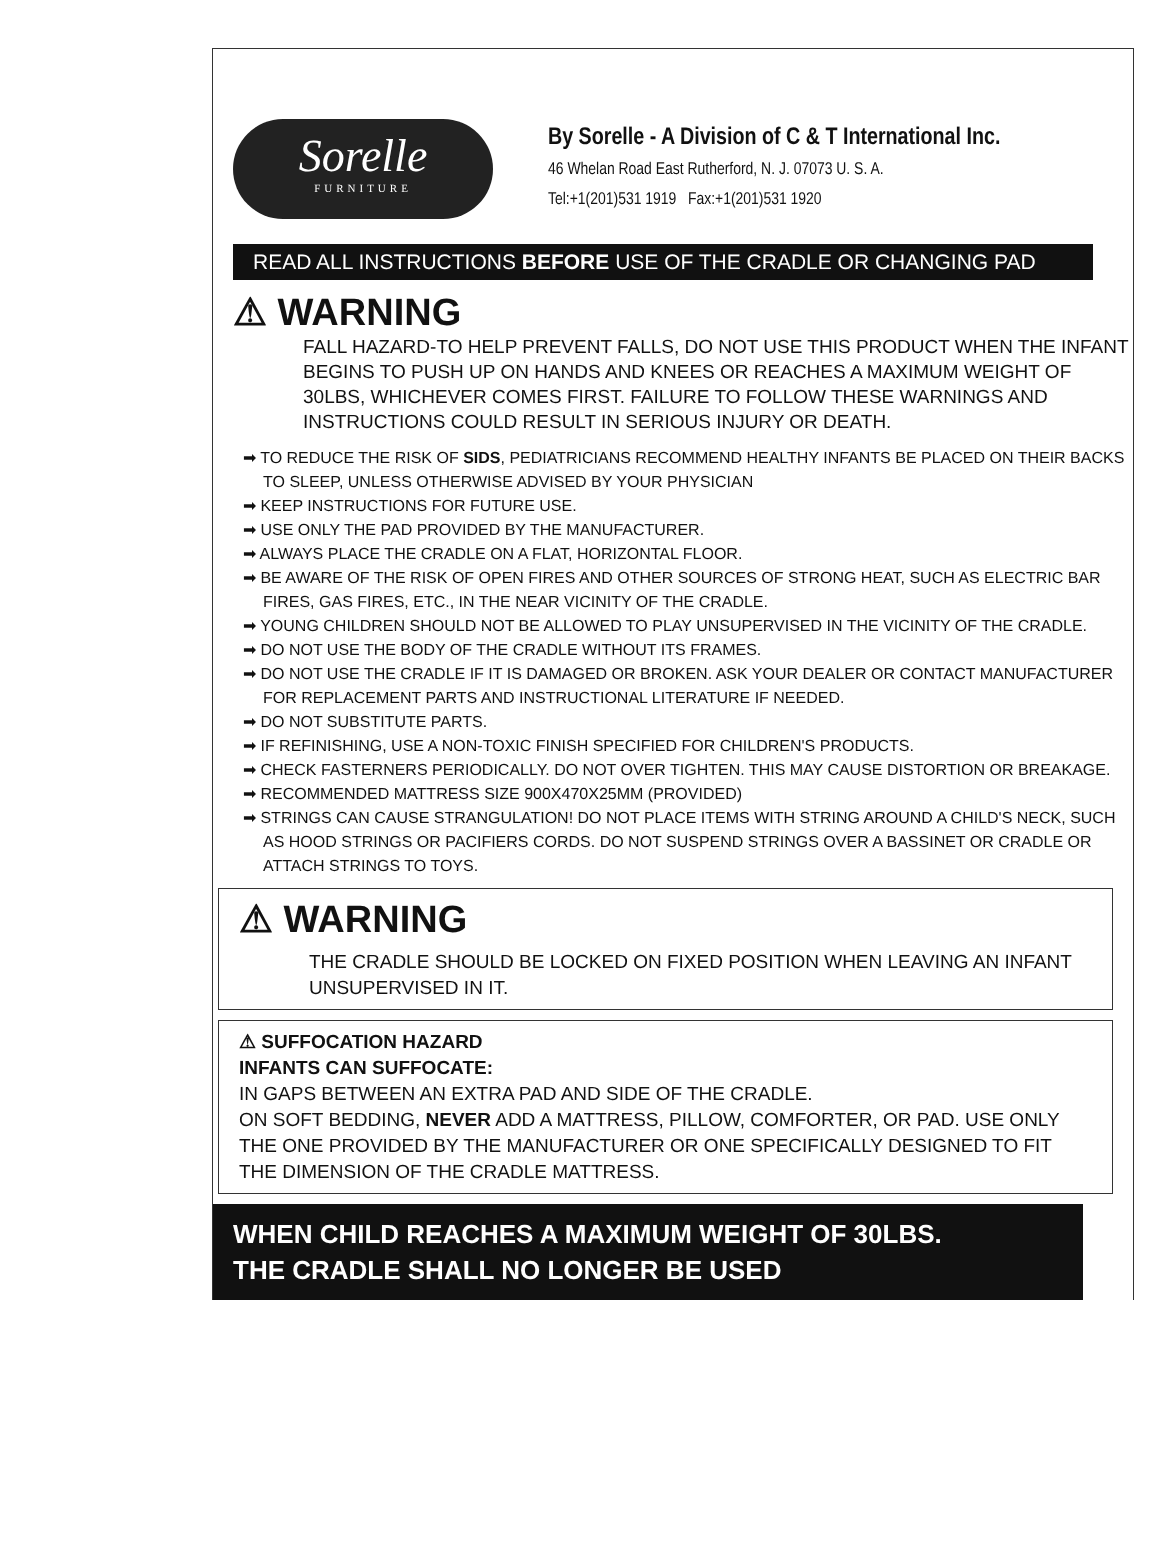Sorelle
FURNITURE
By Sorelle - A Division of C & T International Inc.
46 Whelan Road East Rutherford, N. J. 07073 U. S. A.
Tel:+1(201)531 1919 Fax:+1(201)531 1920
READ ALL INSTRUCTIONS BEFORE USE OF THE CRADLE OR CHANGING PAD
⚠ WARNING
FALL HAZARD-TO HELP PREVENT FALLS, DO NOT USE THIS PRODUCT WHEN THE INFANT BEGINS TO PUSH UP ON HANDS AND KNEES OR REACHES A MAXIMUM WEIGHT OF 30LBS, WHICHEVER COMES FIRST. FAILURE TO FOLLOW THESE WARNINGS AND INSTRUCTIONS COULD RESULT IN SERIOUS INJURY OR DEATH.
➡ TO REDUCE THE RISK OF SIDS, PEDIATRICIANS RECOMMEND HEALTHY INFANTS BE PLACED ON THEIR BACKS TO SLEEP, UNLESS OTHERWISE ADVISED BY YOUR PHYSICIAN
➡ KEEP INSTRUCTIONS FOR FUTURE USE.
➡ USE ONLY THE PAD PROVIDED BY THE MANUFACTURER.
➡ ALWAYS PLACE THE CRADLE ON A FLAT, HORIZONTAL FLOOR.
➡ BE AWARE OF THE RISK OF OPEN FIRES AND OTHER SOURCES OF STRONG HEAT, SUCH AS ELECTRIC BAR FIRES, GAS FIRES, ETC., IN THE NEAR VICINITY OF THE CRADLE.
➡ YOUNG CHILDREN SHOULD NOT BE ALLOWED TO PLAY UNSUPERVISED IN THE VICINITY OF THE CRADLE.
➡ DO NOT USE THE BODY OF THE CRADLE WITHOUT ITS FRAMES.
➡ DO NOT USE THE CRADLE IF IT IS DAMAGED OR BROKEN. ASK YOUR DEALER OR CONTACT MANUFACTURER FOR REPLACEMENT PARTS AND INSTRUCTIONAL LITERATURE IF NEEDED.
➡ DO NOT SUBSTITUTE PARTS.
➡ IF REFINISHING, USE A NON-TOXIC FINISH SPECIFIED FOR CHILDREN'S PRODUCTS.
➡ CHECK FASTERNERS PERIODICALLY. DO NOT OVER TIGHTEN. THIS MAY CAUSE DISTORTION OR BREAKAGE.
➡ RECOMMENDED MATTRESS SIZE 900X470X25MM (PROVIDED)
➡ STRINGS CAN CAUSE STRANGULATION! DO NOT PLACE ITEMS WITH STRING AROUND A CHILD'S NECK, SUCH AS HOOD STRINGS OR PACIFIERS CORDS. DO NOT SUSPEND STRINGS OVER A BASSINET OR CRADLE OR ATTACH STRINGS TO TOYS.
⚠ WARNING
THE CRADLE SHOULD BE LOCKED ON FIXED POSITION WHEN LEAVING AN INFANT UNSUPERVISED IN IT.
⚠ SUFFOCATION HAZARD
INFANTS CAN SUFFOCATE:
IN GAPS BETWEEN AN EXTRA PAD AND SIDE OF THE CRADLE.
ON SOFT BEDDING, NEVER ADD A MATTRESS, PILLOW, COMFORTER, OR PAD. USE ONLY THE ONE PROVIDED BY THE MANUFACTURER OR ONE SPECIFICALLY DESIGNED TO FIT THE DIMENSION OF THE CRADLE MATTRESS.
WHEN CHILD REACHES A MAXIMUM WEIGHT OF 30LBS.
THE CRADLE SHALL NO LONGER BE USED